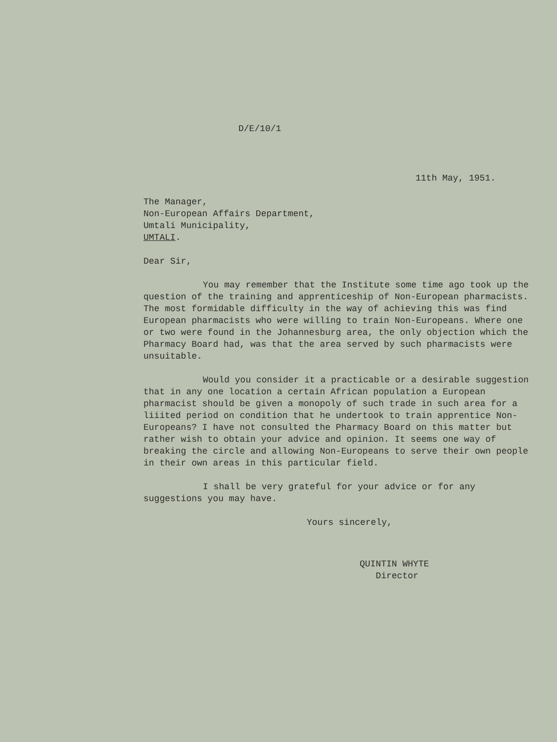D/E/10/1
11th May, 1951.
The Manager,
Non-European Affairs Department,
Umtali Municipality,
UMTALI.
Dear Sir,
You may remember that the Institute some time ago took up the question of the training and apprenticeship of Non-European pharmacists. The most formidable difficulty in the way of achieving this was find European pharmacists who were willing to train Non-Europeans. Where one or two were found in the Johannesburg area, the only objection which the Pharmacy Board had, was that the area served by such pharmacists were unsuitable.
Would you consider it a practicable or a desirable suggestion that in any one location a certain African population a European pharmacist should be given a monopoly of such trade in such area for a liiited period on condition that he undertook to train apprentice Non-Europeans? I have not consulted the Pharmacy Board on this matter but rather wish to obtain your advice and opinion. It seems one way of breaking the circle and allowing Non-Europeans to serve their own people in their own areas in this particular field.
I shall be very grateful for your advice or for any suggestions you may have.
Yours sincerely,
QUINTIN WHYTE
Director